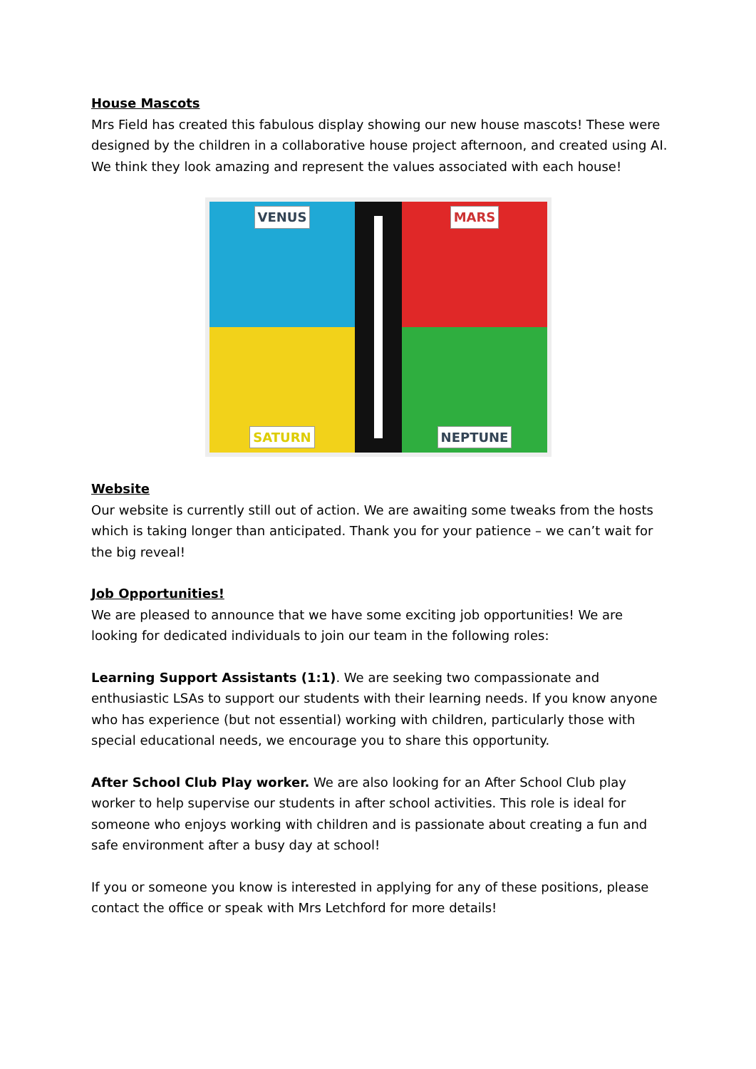House Mascots
Mrs Field has created this fabulous display showing our new house mascots! These were designed by the children in a collaborative house project afternoon, and created using AI. We think they look amazing and represent the values associated with each house!
VENUS
MARS
SATURN
NEPTUNE
Website
Our website is currently still out of action. We are awaiting some tweaks from the hosts which is taking longer than anticipated. Thank you for your patience – we can’t wait for the big reveal!
Job Opportunities!
We are pleased to announce that we have some exciting job opportunities! We are looking for dedicated individuals to join our team in the following roles:
Learning Support Assistants (1:1). We are seeking two compassionate and enthusiastic LSAs to support our students with their learning needs. If you know anyone who has experience (but not essential) working with children, particularly those with special educational needs, we encourage you to share this opportunity.
After School Club Play worker. We are also looking for an After School Club play worker to help supervise our students in after school activities. This role is ideal for someone who enjoys working with children and is passionate about creating a fun and safe environment after a busy day at school!
If you or someone you know is interested in applying for any of these positions, please contact the office or speak with Mrs Letchford for more details!